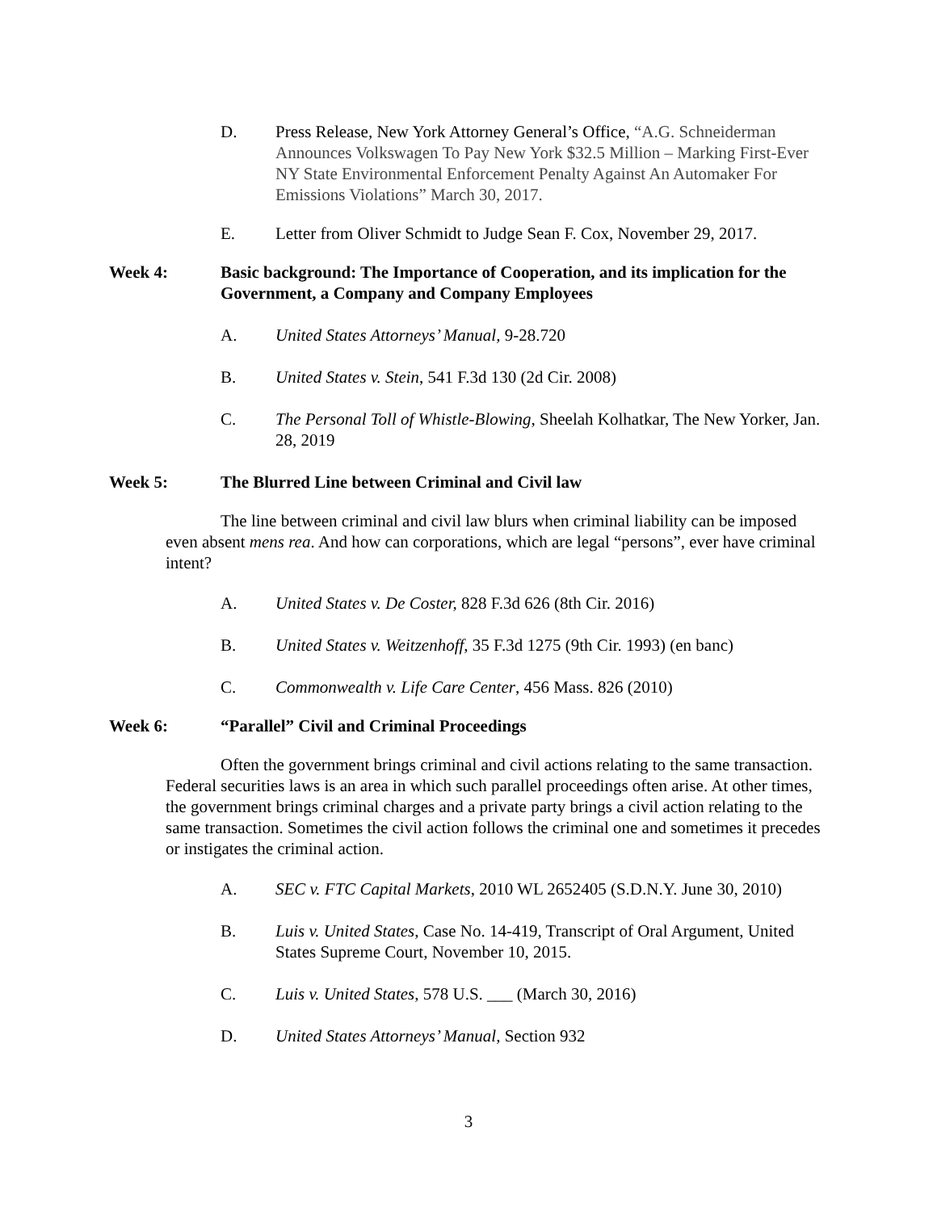D. Press Release, New York Attorney General’s Office, “A.G. Schneiderman Announces Volkswagen To Pay New York $32.5 Million – Marking First-Ever NY State Environmental Enforcement Penalty Against An Automaker For Emissions Violations” March 30, 2017.
E. Letter from Oliver Schmidt to Judge Sean F. Cox, November 29, 2017.
Week 4: Basic background: The Importance of Cooperation, and its implication for the Government, a Company and Company Employees
A. United States Attorneys’ Manual, 9-28.720
B. United States v. Stein, 541 F.3d 130 (2d Cir. 2008)
C. The Personal Toll of Whistle-Blowing, Sheelah Kolhatkar, The New Yorker, Jan. 28, 2019
Week 5: The Blurred Line between Criminal and Civil law
The line between criminal and civil law blurs when criminal liability can be imposed even absent mens rea. And how can corporations, which are legal “persons”, ever have criminal intent?
A. United States v. De Coster, 828 F.3d 626 (8th Cir. 2016)
B. United States v. Weitzenhoff, 35 F.3d 1275 (9th Cir. 1993) (en banc)
C. Commonwealth v. Life Care Center, 456 Mass. 826 (2010)
Week 6: “Parallel” Civil and Criminal Proceedings
Often the government brings criminal and civil actions relating to the same transaction. Federal securities laws is an area in which such parallel proceedings often arise. At other times, the government brings criminal charges and a private party brings a civil action relating to the same transaction. Sometimes the civil action follows the criminal one and sometimes it precedes or instigates the criminal action.
A. SEC v. FTC Capital Markets, 2010 WL 2652405 (S.D.N.Y. June 30, 2010)
B. Luis v. United States, Case No. 14-419, Transcript of Oral Argument, United States Supreme Court, November 10, 2015.
C. Luis v. United States, 578 U.S. ___ (March 30, 2016)
D. United States Attorneys’ Manual, Section 932
3